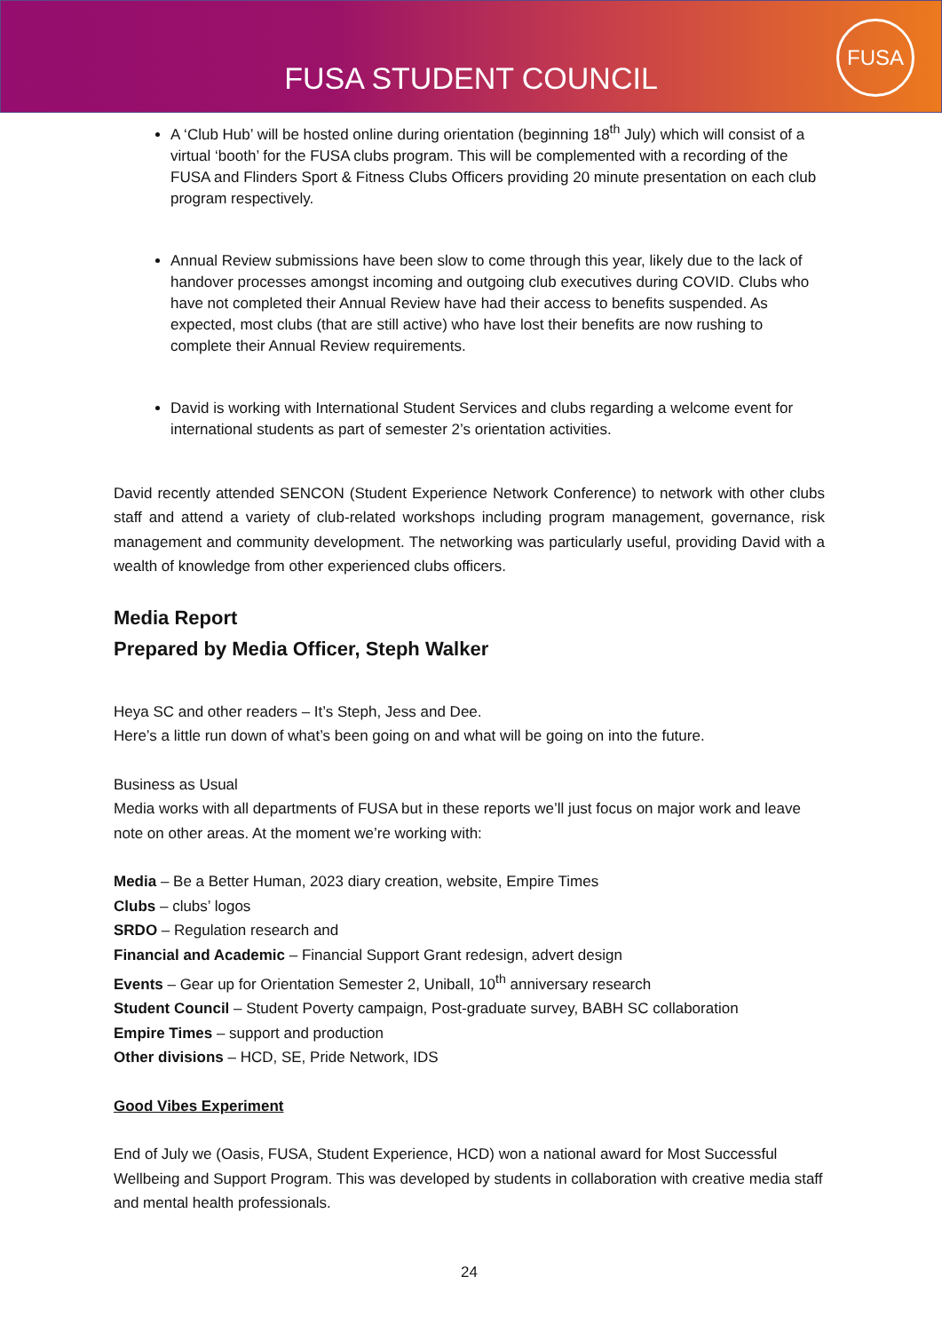FUSA STUDENT COUNCIL
FUSA
A ‘Club Hub’ will be hosted online during orientation (beginning 18<sup>th</sup> July) which will consist of a virtual ‘booth’ for the FUSA clubs program. This will be complemented with a recording of the FUSA and Flinders Sport & Fitness Clubs Officers providing 20 minute presentation on each club program respectively.
Annual Review submissions have been slow to come through this year, likely due to the lack of handover processes amongst incoming and outgoing club executives during COVID. Clubs who have not completed their Annual Review have had their access to benefits suspended. As expected, most clubs (that are still active) who have lost their benefits are now rushing to complete their Annual Review requirements.
David is working with International Student Services and clubs regarding a welcome event for international students as part of semester 2’s orientation activities.
David recently attended SENCON (Student Experience Network Conference) to network with other clubs staff and attend a variety of club-related workshops including program management, governance, risk management and community development. The networking was particularly useful, providing David with a wealth of knowledge from other experienced clubs officers.
Media Report
Prepared by Media Officer, Steph Walker
Heya SC and other readers – It’s Steph, Jess and Dee.
Here’s a little run down of what’s been going on and what will be going on into the future.
Business as Usual
Media works with all departments of FUSA but in these reports we’ll just focus on major work and leave note on other areas. At the moment we’re working with:
Media – Be a Better Human, 2023 diary creation, website, Empire Times
Clubs – clubs’ logos
SRDO – Regulation research and
Financial and Academic – Financial Support Grant redesign, advert design
Events – Gear up for Orientation Semester 2, Uniball, 10<sup>th</sup> anniversary research
Student Council – Student Poverty campaign, Post-graduate survey, BABH SC collaboration
Empire Times – support and production
Other divisions – HCD, SE, Pride Network, IDS
Good Vibes Experiment
End of July we (Oasis, FUSA, Student Experience, HCD) won a national award for Most Successful Wellbeing and Support Program. This was developed by students in collaboration with creative media staff and mental health professionals.
24